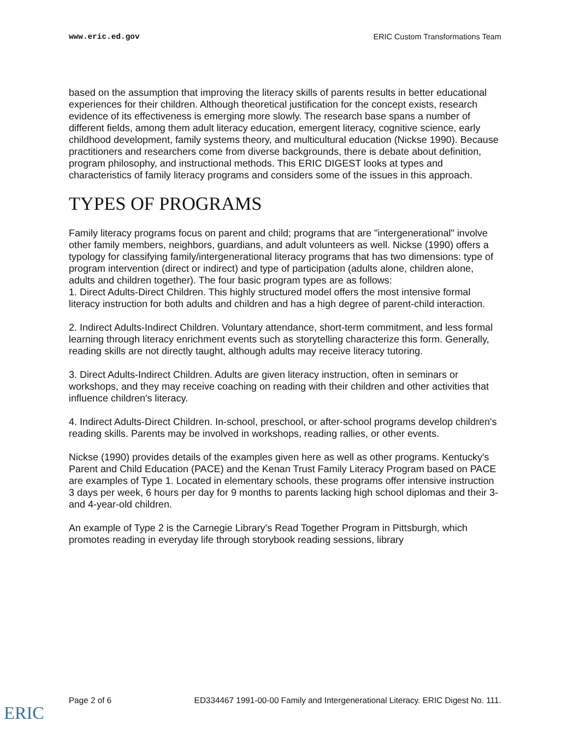www.eric.ed.gov ERIC Custom Transformations Team
based on the assumption that improving the literacy skills of parents results in better educational experiences for their children. Although theoretical justification for the concept exists, research evidence of its effectiveness is emerging more slowly. The research base spans a number of different fields, among them adult literacy education, emergent literacy, cognitive science, early childhood development, family systems theory, and multicultural education (Nickse 1990). Because practitioners and researchers come from diverse backgrounds, there is debate about definition, program philosophy, and instructional methods. This ERIC DIGEST looks at types and characteristics of family literacy programs and considers some of the issues in this approach.
TYPES OF PROGRAMS
Family literacy programs focus on parent and child; programs that are "intergenerational" involve other family members, neighbors, guardians, and adult volunteers as well. Nickse (1990) offers a typology for classifying family/intergenerational literacy programs that has two dimensions: type of program intervention (direct or indirect) and type of participation (adults alone, children alone, adults and children together). The four basic program types are as follows:
1. Direct Adults-Direct Children. This highly structured model offers the most intensive formal literacy instruction for both adults and children and has a high degree of parent-child interaction.
2. Indirect Adults-Indirect Children. Voluntary attendance, short-term commitment, and less formal learning through literacy enrichment events such as storytelling characterize this form. Generally, reading skills are not directly taught, although adults may receive literacy tutoring.
3. Direct Adults-Indirect Children. Adults are given literacy instruction, often in seminars or workshops, and they may receive coaching on reading with their children and other activities that influence children's literacy.
4. Indirect Adults-Direct Children. In-school, preschool, or after-school programs develop children's reading skills. Parents may be involved in workshops, reading rallies, or other events.
Nickse (1990) provides details of the examples given here as well as other programs. Kentucky's Parent and Child Education (PACE) and the Kenan Trust Family Literacy Program based on PACE are examples of Type 1. Located in elementary schools, these programs offer intensive instruction 3 days per week, 6 hours per day for 9 months to parents lacking high school diplomas and their 3- and 4-year-old children.
An example of Type 2 is the Carnegie Library's Read Together Program in Pittsburgh, which promotes reading in everyday life through storybook reading sessions, library
Page 2 of 6 ED334467 1991-00-00 Family and Intergenerational Literacy. ERIC Digest No. 111.
ERIC